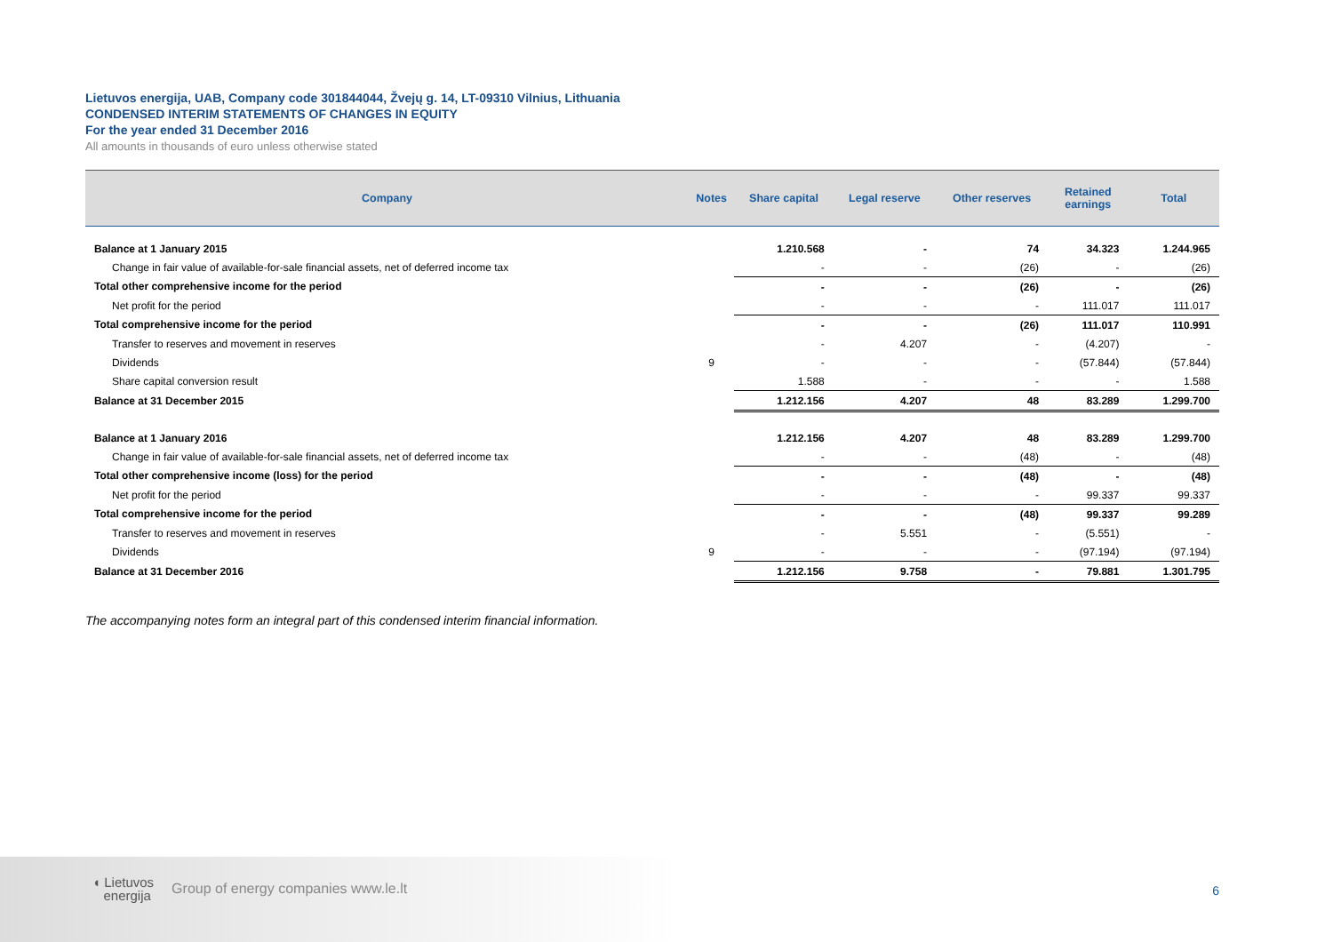Lietuvos energija, UAB, Company code 301844044, Žvejų g. 14, LT-09310 Vilnius, Lithuania
CONDENSED INTERIM STATEMENTS OF CHANGES IN EQUITY
For the year ended 31 December 2016
All amounts in thousands of euro unless otherwise stated
| Company | Notes | Share capital | Legal reserve | Other reserves | Retained earnings | Total |
| --- | --- | --- | --- | --- | --- | --- |
| Balance at 1 January 2015 | | 1.210.568 | - | 74 | 34.323 | 1.244.965 |
| Change in fair value of available-for-sale financial assets, net of deferred income tax | | - | - | (26) | - | (26) |
| Total other comprehensive income for the period | | - | - | (26) | - | (26) |
| Net profit for the period | | - | - | - | 111.017 | 111.017 |
| Total comprehensive income for the period | | - | - | (26) | 111.017 | 110.991 |
| Transfer to reserves and movement in reserves | | - | 4.207 | - | (4.207) | - |
| Dividends | 9 | - | - | - | (57.844) | (57.844) |
| Share capital conversion result | | 1.588 | - | - | - | 1.588 |
| Balance at 31 December 2015 | | 1.212.156 | 4.207 | 48 | 83.289 | 1.299.700 |
| Balance at 1 January 2016 | | 1.212.156 | 4.207 | 48 | 83.289 | 1.299.700 |
| Change in fair value of available-for-sale financial assets, net of deferred income tax | | - | - | (48) | - | (48) |
| Total other comprehensive income (loss) for the period | | - | - | (48) | - | (48) |
| Net profit for the period | | - | - | - | 99.337 | 99.337 |
| Total comprehensive income for the period | | - | - | (48) | 99.337 | 99.289 |
| Transfer to reserves and movement in reserves | | - | 5.551 | - | (5.551) | - |
| Dividends | 9 | - | - | - | (97.194) | (97.194) |
| Balance at 31 December 2016 | | 1.212.156 | 9.758 | - | 79.881 | 1.301.795 |
The accompanying notes form an integral part of this condensed interim financial information.
◖ Lietuvos
energija
Group of energy companies www.le.lt
6